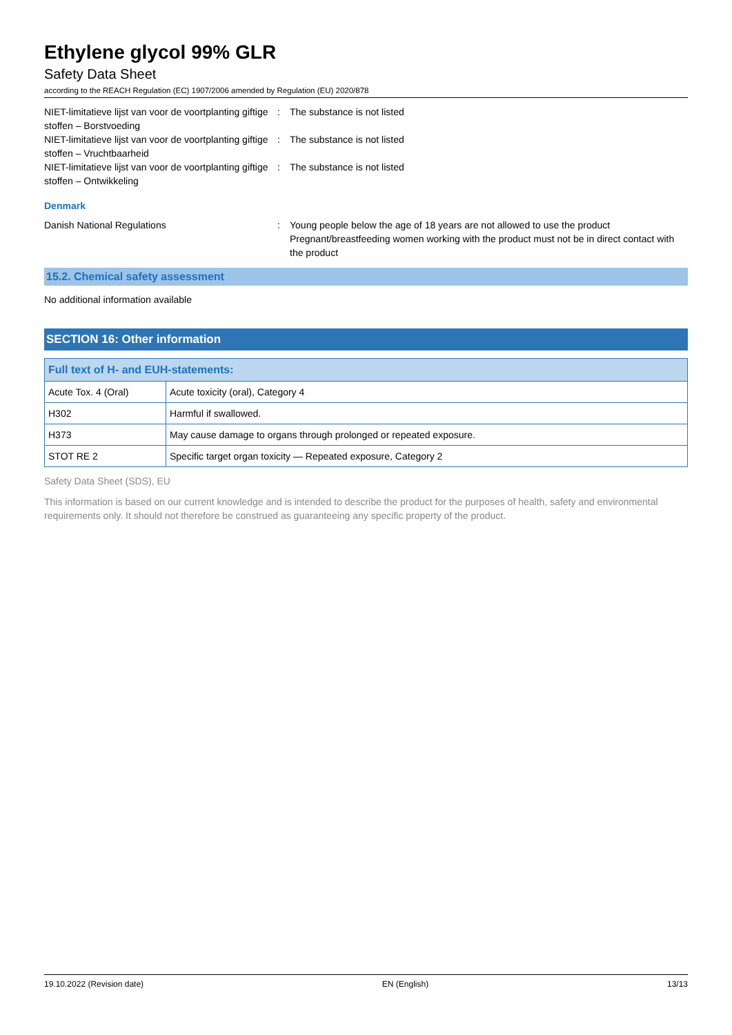Ethylene glycol 99% GLR
Safety Data Sheet
according to the REACH Regulation (EC) 1907/2006 amended by Regulation (EU) 2020/878
NIET-limitatieve lijst van voor de voortplanting giftige stoffen – Borstvoeding
: The substance is not listed
NIET-limitatieve lijst van voor de voortplanting giftige stoffen – Vruchtbaarheid
: The substance is not listed
NIET-limitatieve lijst van voor de voortplanting giftige stoffen – Ontwikkeling
: The substance is not listed
Denmark
Danish National Regulations : Young people below the age of 18 years are not allowed to use the product
Pregnant/breastfeeding women working with the product must not be in direct contact with the product
15.2. Chemical safety assessment
No additional information available
SECTION 16: Other information
| Full text of H- and EUH-statements: | |
| --- | --- |
| Acute Tox. 4 (Oral) | Acute toxicity (oral), Category 4 |
| H302 | Harmful if swallowed. |
| H373 | May cause damage to organs through prolonged or repeated exposure. |
| STOT RE 2 | Specific target organ toxicity — Repeated exposure, Category 2 |
Safety Data Sheet (SDS), EU
This information is based on our current knowledge and is intended to describe the product for the purposes of health, safety and environmental requirements only. It should not therefore be construed as guaranteeing any specific property of the product.
19.10.2022 (Revision date) EN (English) 13/13